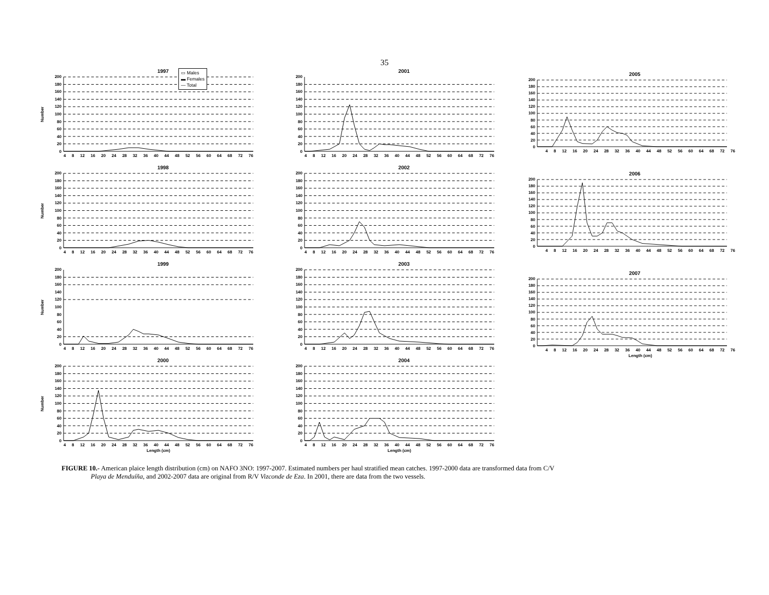35
1997
▭ Males
▬ Females
— Total
Number
200
180
160
140
120
100
80
60
40
20
0
4 8 12 16 20 24 28 32 36 40 44 48 52 56 60 64 68 72 76
1998
Number
200
180
160
140
120
100
80
60
40
20
0
4 8 12 16 20 24 28 32 36 40 44 48 52 56 60 64 68 72 76
1999
Number
200
180
160
140
120
100
80
60
40
20
0
4 8 12 16 20 24 28 32 36 40 44 48 52 56 60 64 68 72 76
2000
Number
200
180
160
140
120
100
80
60
40
20
0
4 8 12 16 20 24 28 32 36 40 44 48 52 56 60 64 68 72 76
Length (cm)
2001
200
180
160
140
120
100
80
60
40
20
0
4 8 12 16 20 24 28 32 36 40 44 48 52 56 60 64 68 72 76
2002
200
180
160
140
120
100
80
60
40
20
0
4 8 12 16 20 24 28 32 36 40 44 48 52 56 60 64 68 72 76
2003
200
180
160
140
120
100
80
60
40
20
0
4 8 12 16 20 24 28 32 36 40 44 48 52 56 60 64 68 72 76
2004
200
180
160
140
120
100
80
60
40
20
0
4 8 12 16 20 24 28 32 36 40 44 48 52 56 60 64 68 72 76
Length (cm)
2005
200
180
160
140
120
100
80
60
40
20
0
4 8 12 16 20 24 28 32 36 40 44 48 52 56 60 64 68 72 76
2006
200
180
160
140
120
100
80
60
40
20
0
4 8 12 16 20 24 28 32 36 40 44 48 52 56 60 64 68 72 76
2007
200
180
160
140
120
100
80
60
40
20
0
4 8 12 16 20 24 28 32 36 40 44 48 52 56 60 64 68 72 76
Length (cm)
FIGURE 10.- American plaice length distribution (cm) on NAFO 3NO: 1997-2007. Estimated numbers per haul stratified mean catches. 1997-2000 data are transformed data from C/V
Playa de Menduíña, and 2002-2007 data are original from R/V Vizconde de Eza. In 2001, there are data from the two vessels.